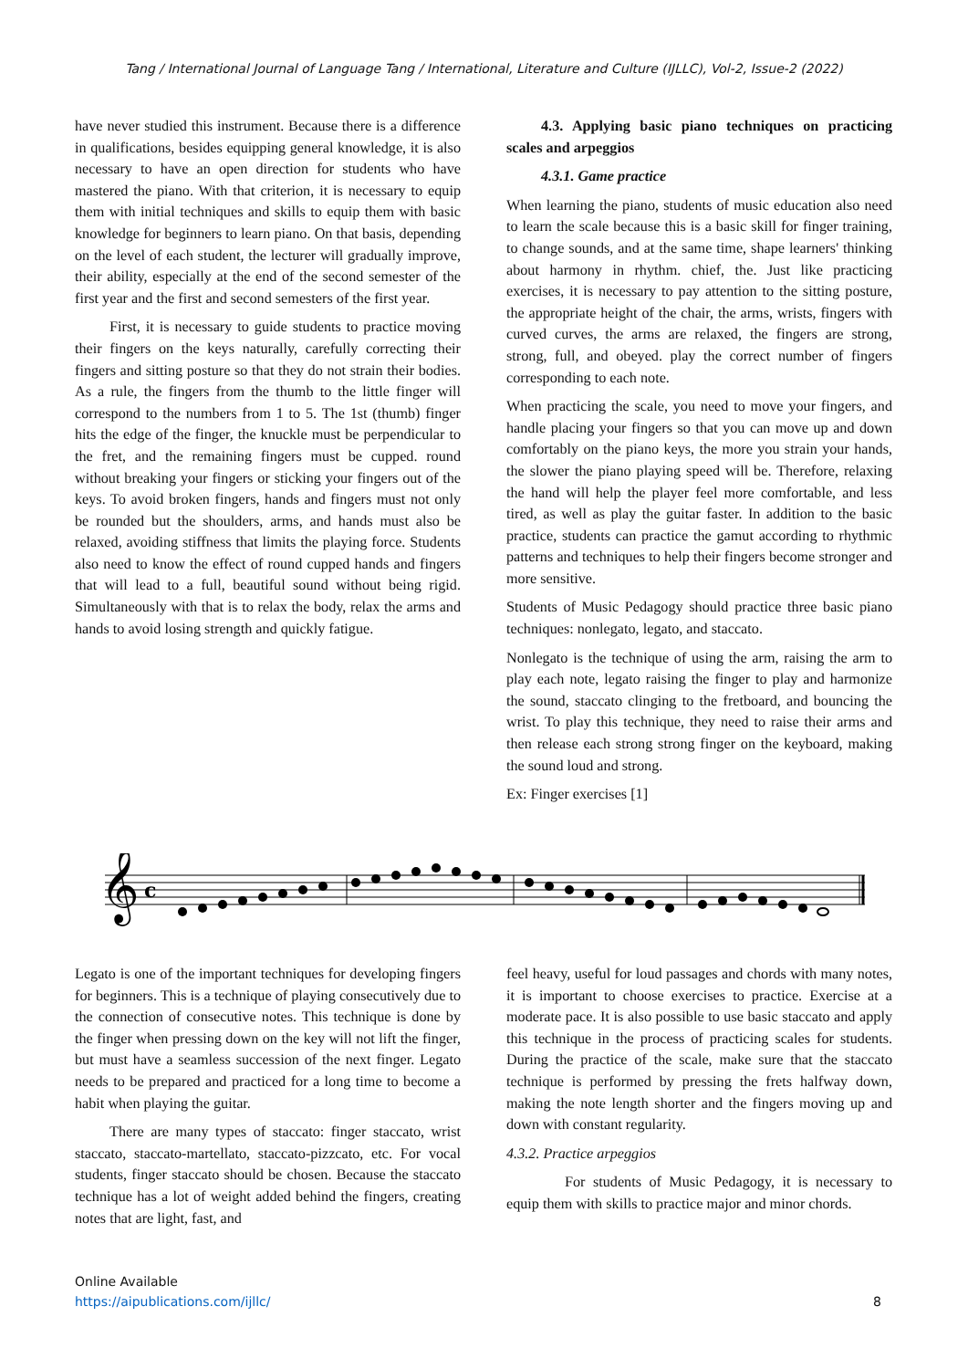Tang / International Journal of Language Tang / International, Literature and Culture (IJLLC), Vol-2, Issue-2 (2022)
have never studied this instrument. Because there is a difference in qualifications, besides equipping general knowledge, it is also necessary to have an open direction for students who have mastered the piano. With that criterion, it is necessary to equip them with initial techniques and skills to equip them with basic knowledge for beginners to learn piano. On that basis, depending on the level of each student, the lecturer will gradually improve, their ability, especially at the end of the second semester of the first year and the first and second semesters of the first year.
First, it is necessary to guide students to practice moving their fingers on the keys naturally, carefully correcting their fingers and sitting posture so that they do not strain their bodies. As a rule, the fingers from the thumb to the little finger will correspond to the numbers from 1 to 5. The 1st (thumb) finger hits the edge of the finger, the knuckle must be perpendicular to the fret, and the remaining fingers must be cupped. round without breaking your fingers or sticking your fingers out of the keys. To avoid broken fingers, hands and fingers must not only be rounded but the shoulders, arms, and hands must also be relaxed, avoiding stiffness that limits the playing force. Students also need to know the effect of round cupped hands and fingers that will lead to a full, beautiful sound without being rigid. Simultaneously with that is to relax the body, relax the arms and hands to avoid losing strength and quickly fatigue.
4.3. Applying basic piano techniques on practicing scales and arpeggios
4.3.1. Game practice
When learning the piano, students of music education also need to learn the scale because this is a basic skill for finger training, to change sounds, and at the same time, shape learners' thinking about harmony in rhythm. chief, the. Just like practicing exercises, it is necessary to pay attention to the sitting posture, the appropriate height of the chair, the arms, wrists, fingers with curved curves, the arms are relaxed, the fingers are strong, strong, full, and obeyed. play the correct number of fingers corresponding to each note.
When practicing the scale, you need to move your fingers, and handle placing your fingers so that you can move up and down comfortably on the piano keys, the more you strain your hands, the slower the piano playing speed will be. Therefore, relaxing the hand will help the player feel more comfortable, and less tired, as well as play the guitar faster. In addition to the basic practice, students can practice the gamut according to rhythmic patterns and techniques to help their fingers become stronger and more sensitive.
Students of Music Pedagogy should practice three basic piano techniques: nonlegato, legato, and staccato.
Nonlegato is the technique of using the arm, raising the arm to play each note, legato raising the finger to play and harmonize the sound, staccato clinging to the fretboard, and bouncing the wrist. To play this technique, they need to raise their arms and then release each strong strong finger on the keyboard, making the sound loud and strong.
Ex: Finger exercises [1]
𝄞
c
Legato is one of the important techniques for developing fingers for beginners. This is a technique of playing consecutively due to the connection of consecutive notes. This technique is done by the finger when pressing down on the key will not lift the finger, but must have a seamless succession of the next finger. Legato needs to be prepared and practiced for a long time to become a habit when playing the guitar.
There are many types of staccato: finger staccato, wrist staccato, staccato-martellato, staccato-pizzcato, etc. For vocal students, finger staccato should be chosen. Because the staccato technique has a lot of weight added behind the fingers, creating notes that are light, fast, and
feel heavy, useful for loud passages and chords with many notes, it is important to choose exercises to practice. Exercise at a moderate pace. It is also possible to use basic staccato and apply this technique in the process of practicing scales for students. During the practice of the scale, make sure that the staccato technique is performed by pressing the frets halfway down, making the note length shorter and the fingers moving up and down with constant regularity.
4.3.2. Practice arpeggios
For students of Music Pedagogy, it is necessary to equip them with skills to practice major and minor chords.
Online Available
https://aipublications.com/ijllc/
8